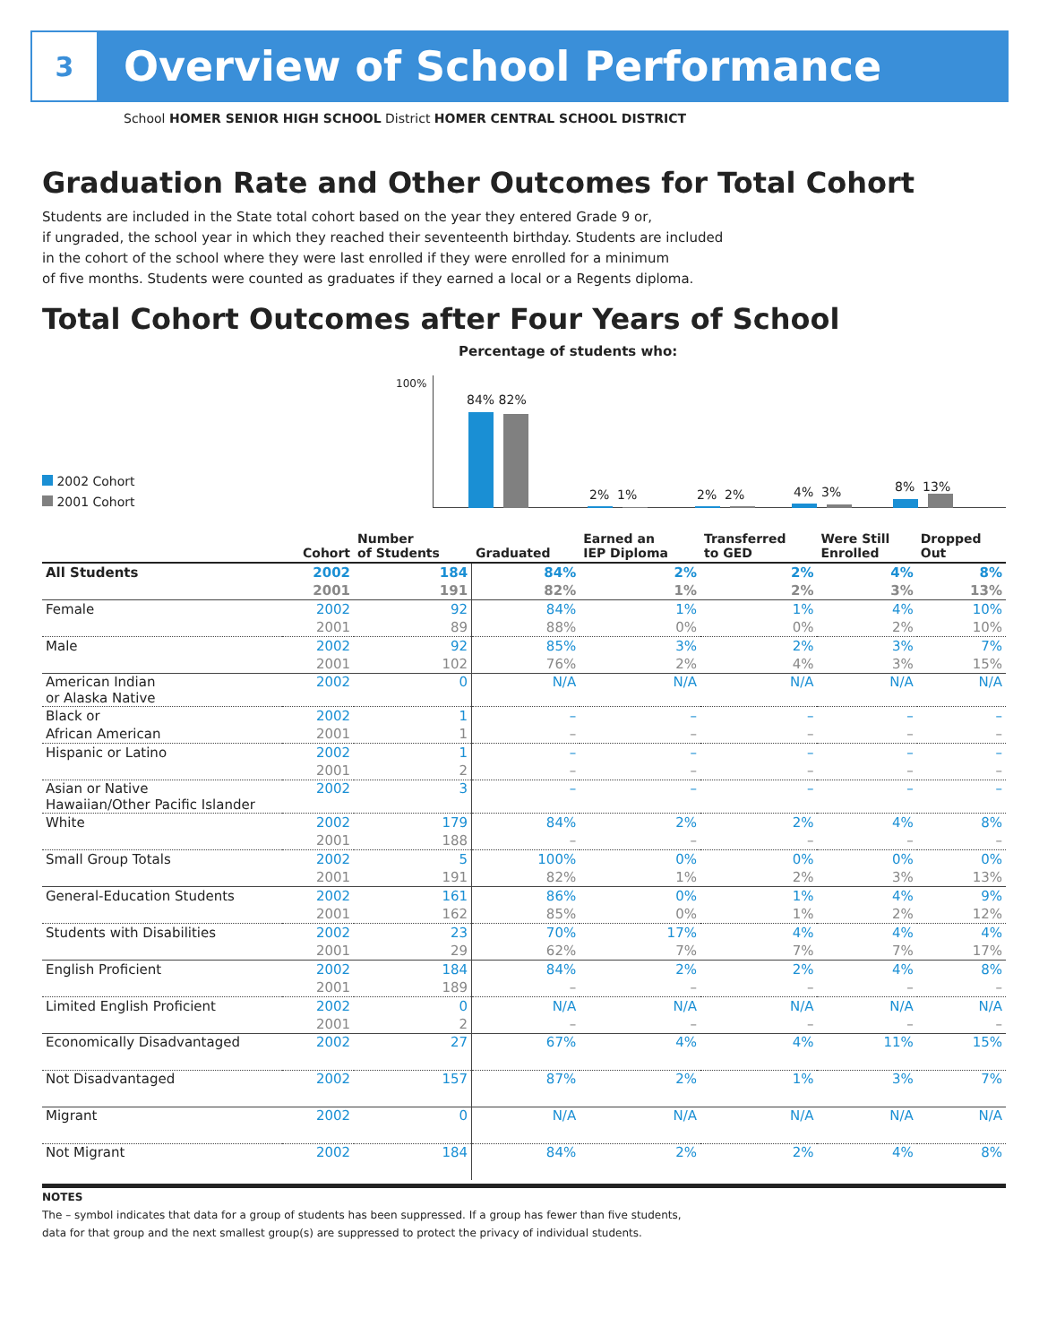3
Overview of School Performance
School HOMER SENIOR HIGH SCHOOL District HOMER CENTRAL SCHOOL DISTRICT
Graduation Rate and Other Outcomes for Total Cohort
Students are included in the State total cohort based on the year they entered Grade 9 or,
if ungraded, the school year in which they reached their seventeenth birthday. Students are included
in the cohort of the school where they were last enrolled if they were enrolled for a minimum
of five months. Students were counted as graduates if they earned a local or a Regents diploma.
Total Cohort Outcomes after Four Years of School
Percentage of students who:
100%
2002 Cohort
2001 Cohort
84% 82%
2% 1% 2% 2% 4% 3% 8% 13%
| | Cohort | Number of Students | Graduated | Earned an IEP Diploma | Transferred to GED | Were Still Enrolled | Dropped Out |
| --- | --- | --- | --- | --- | --- | --- | --- |
| All Students | 2002 | 184 | 84% | 2% | 2% | 4% | 8% |
| | 2001 | 191 | 82% | 1% | 2% | 3% | 13% |
| Female | 2002 | 92 | 84% | 1% | 1% | 4% | 10% |
| | 2001 | 89 | 88% | 0% | 0% | 2% | 10% |
| Male | 2002 | 92 | 85% | 3% | 2% | 3% | 7% |
| | 2001 | 102 | 76% | 2% | 4% | 3% | 15% |
| American Indian or Alaska Native | 2002 | 0 | N/A | N/A | N/A | N/A | N/A |
| Black or | 2002 | 1 | – | – | – | – | – |
| African American | 2001 | 1 | – | – | – | – | – |
| Hispanic or Latino | 2002 | 1 | – | – | – | – | – |
| | 2001 | 2 | – | – | – | – | – |
| Asian or Native Hawaiian/Other Pacific Islander | 2002 | 3 | – | – | – | – | – |
| White | 2002 | 179 | 84% | 2% | 2% | 4% | 8% |
| | 2001 | 188 | – | – | – | – | – |
| Small Group Totals | 2002 | 5 | 100% | 0% | 0% | 0% | 0% |
| | 2001 | 191 | 82% | 1% | 2% | 3% | 13% |
| General-Education Students | 2002 | 161 | 86% | 0% | 1% | 4% | 9% |
| | 2001 | 162 | 85% | 0% | 1% | 2% | 12% |
| Students with Disabilities | 2002 | 23 | 70% | 17% | 4% | 4% | 4% |
| | 2001 | 29 | 62% | 7% | 7% | 7% | 17% |
| English Proficient | 2002 | 184 | 84% | 2% | 2% | 4% | 8% |
| | 2001 | 189 | – | – | – | – | – |
| Limited English Proficient | 2002 | 0 | N/A | N/A | N/A | N/A | N/A |
| | 2001 | 2 | – | – | – | – | – |
| Economically Disadvantaged | 2002 | 27 | 67% | 4% | 4% | 11% | 15% |
| Not Disadvantaged | 2002 | 157 | 87% | 2% | 1% | 3% | 7% |
| Migrant | 2002 | 0 | N/A | N/A | N/A | N/A | N/A |
| Not Migrant | 2002 | 184 | 84% | 2% | 2% | 4% | 8% |
NOTES
The – symbol indicates that data for a group of students has been suppressed. If a group has fewer than five students,
data for that group and the next smallest group(s) are suppressed to protect the privacy of individual students.